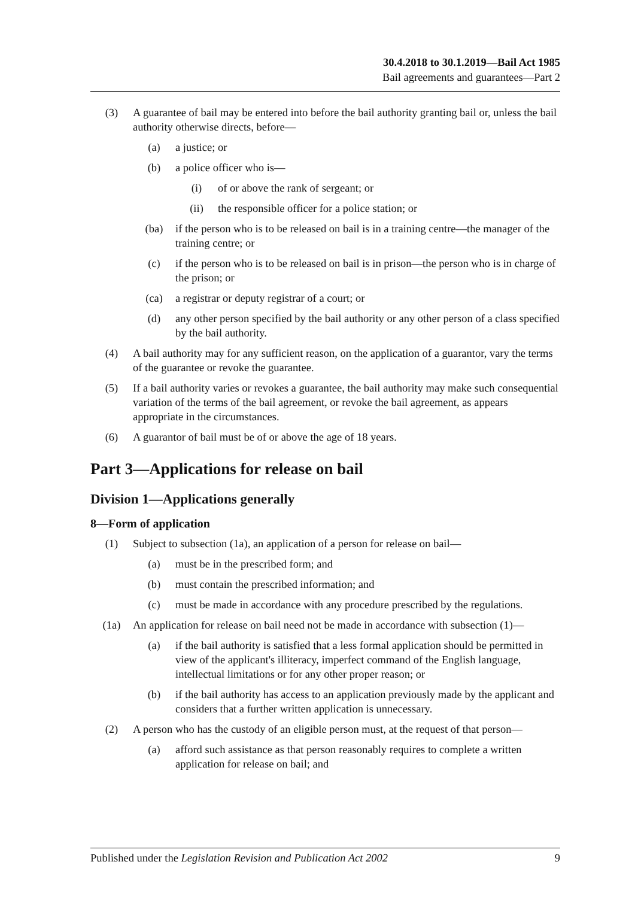30.4.2018 to 30.1.2019—Bail Act 1985
Bail agreements and guarantees—Part 2
(3) A guarantee of bail may be entered into before the bail authority granting bail or, unless the bail authority otherwise directs, before—
(a) a justice; or
(b) a police officer who is—
(i) of or above the rank of sergeant; or
(ii) the responsible officer for a police station; or
(ba) if the person who is to be released on bail is in a training centre—the manager of the training centre; or
(c) if the person who is to be released on bail is in prison—the person who is in charge of the prison; or
(ca) a registrar or deputy registrar of a court; or
(d) any other person specified by the bail authority or any other person of a class specified by the bail authority.
(4) A bail authority may for any sufficient reason, on the application of a guarantor, vary the terms of the guarantee or revoke the guarantee.
(5) If a bail authority varies or revokes a guarantee, the bail authority may make such consequential variation of the terms of the bail agreement, or revoke the bail agreement, as appears appropriate in the circumstances.
(6) A guarantor of bail must be of or above the age of 18 years.
Part 3—Applications for release on bail
Division 1—Applications generally
8—Form of application
(1) Subject to subsection (1a), an application of a person for release on bail—
(a) must be in the prescribed form; and
(b) must contain the prescribed information; and
(c) must be made in accordance with any procedure prescribed by the regulations.
(1a) An application for release on bail need not be made in accordance with subsection (1)—
(a) if the bail authority is satisfied that a less formal application should be permitted in view of the applicant's illiteracy, imperfect command of the English language, intellectual limitations or for any other proper reason; or
(b) if the bail authority has access to an application previously made by the applicant and considers that a further written application is unnecessary.
(2) A person who has the custody of an eligible person must, at the request of that person—
(a) afford such assistance as that person reasonably requires to complete a written application for release on bail; and
Published under the Legislation Revision and Publication Act 2002 9